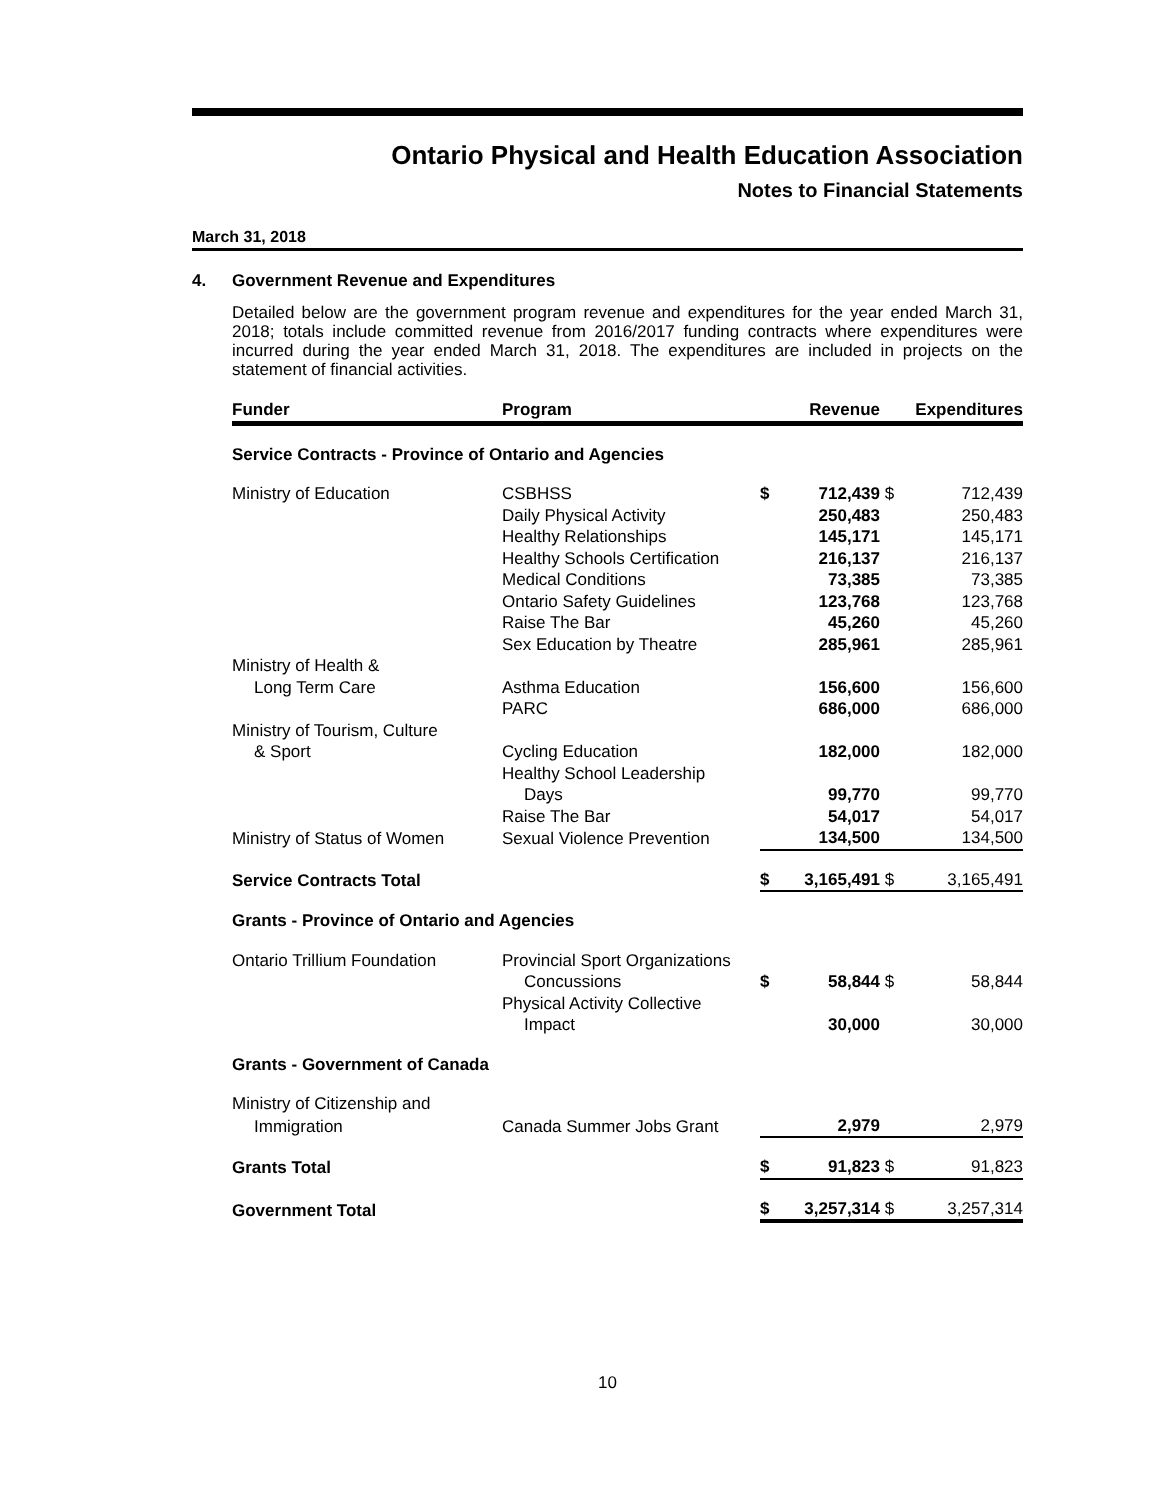Ontario Physical and Health Education Association
Notes to Financial Statements
March 31, 2018
4. Government Revenue and Expenditures
Detailed below are the government program revenue and expenditures for the year ended March 31, 2018; totals include committed revenue from 2016/2017 funding contracts where expenditures were incurred during the year ended March 31, 2018. The expenditures are included in projects on the statement of financial activities.
| Funder | Program | | Revenue | | Expenditures |
| --- | --- | --- | --- | --- | --- |
| Service Contracts - Province of Ontario and Agencies | | | | | |
| Ministry of Education | CSBHSS | $ | 712,439 | $ | 712,439 |
| | Daily Physical Activity | | 250,483 | | 250,483 |
| | Healthy Relationships | | 145,171 | | 145,171 |
| | Healthy Schools Certification | | 216,137 | | 216,137 |
| | Medical Conditions | | 73,385 | | 73,385 |
| | Ontario Safety Guidelines | | 123,768 | | 123,768 |
| | Raise The Bar | | 45,260 | | 45,260 |
| | Sex Education by Theatre | | 285,961 | | 285,961 |
| Ministry of Health & | | | | | |
| Long Term Care | Asthma Education | | 156,600 | | 156,600 |
| | PARC | | 686,000 | | 686,000 |
| Ministry of Tourism, Culture | | | | | |
| & Sport | Cycling Education | | 182,000 | | 182,000 |
| | Healthy School Leadership | | | | |
| | Days | | 99,770 | | 99,770 |
| | Raise The Bar | | 54,017 | | 54,017 |
| Ministry of Status of Women | Sexual Violence Prevention | | 134,500 | | 134,500 |
| Service Contracts Total | | $ | 3,165,491 | $ | 3,165,491 |
| Grants - Province of Ontario and Agencies | | | | | |
| Ontario Trillium Foundation | Provincial Sport Organizations | | | | |
| | Concussions | $ | 58,844 | $ | 58,844 |
| | Physical Activity Collective | | | | |
| | Impact | | 30,000 | | 30,000 |
| Grants - Government of Canada | | | | | |
| Ministry of Citizenship and | | | | | |
| Immigration | Canada Summer Jobs Grant | | 2,979 | | 2,979 |
| Grants Total | | $ | 91,823 | $ | 91,823 |
| Government Total | | $ | 3,257,314 | $ | 3,257,314 |
10